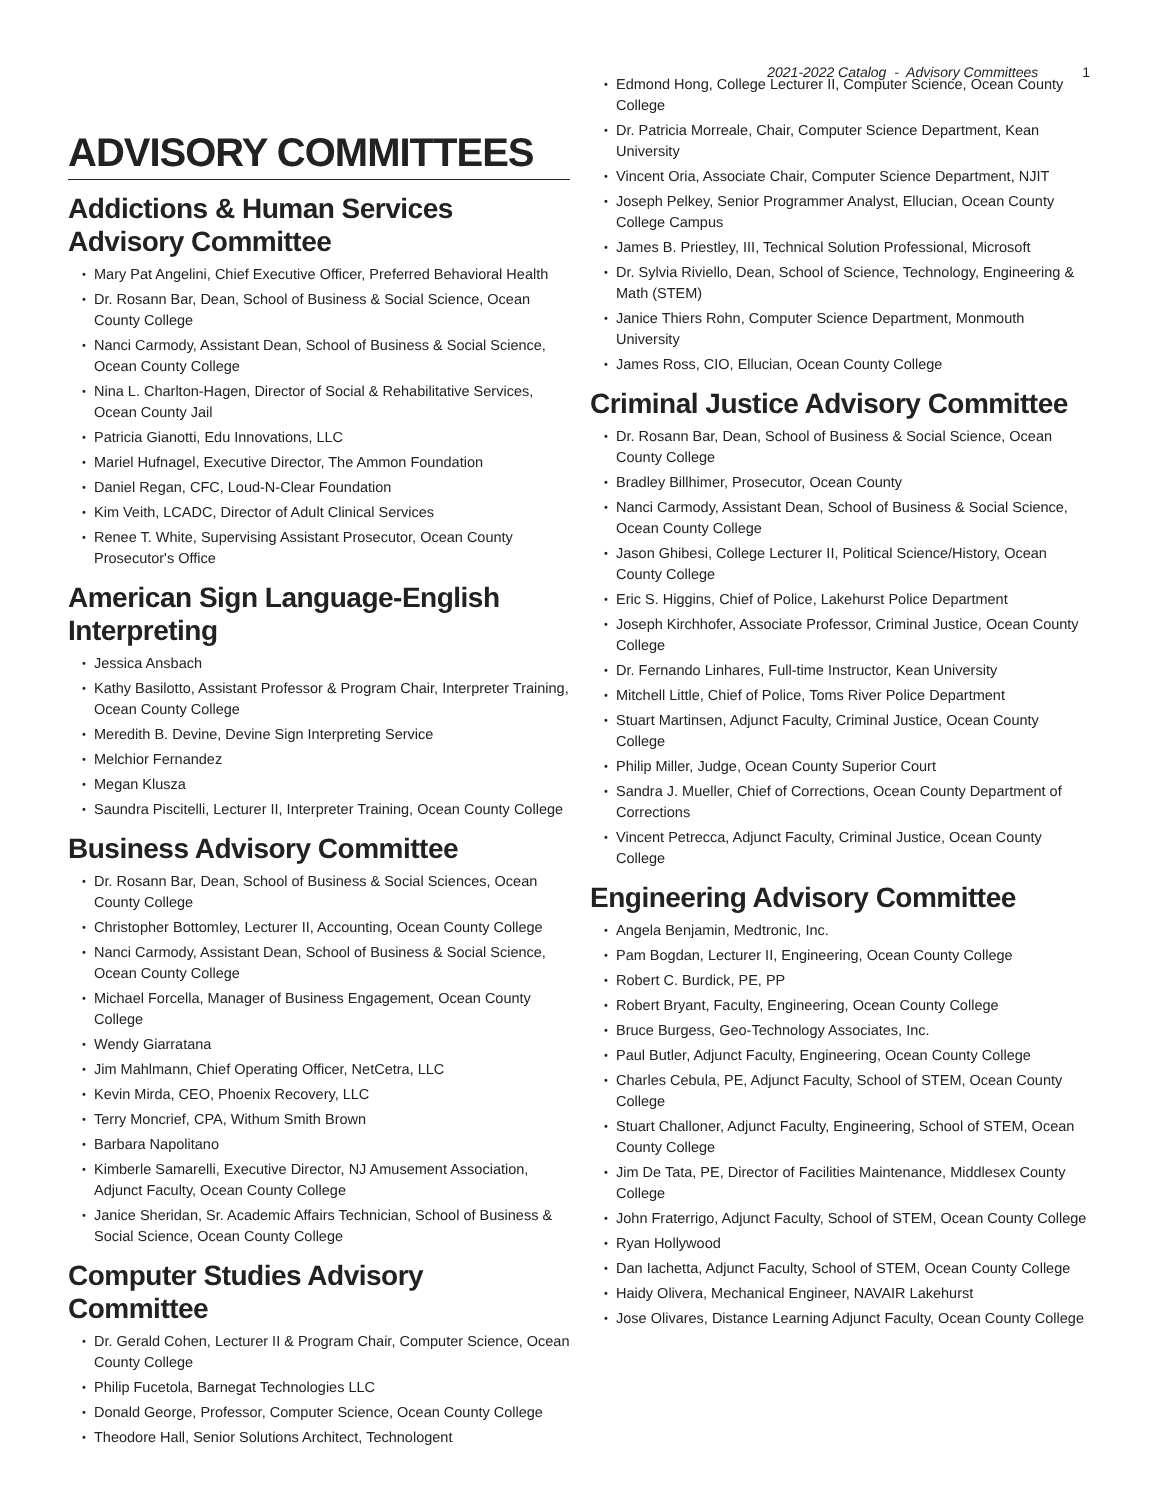2021-2022 Catalog - Advisory Committees 1
ADVISORY COMMITTEES
Addictions & Human Services Advisory Committee
Mary Pat Angelini, Chief Executive Officer, Preferred Behavioral Health
Dr. Rosann Bar, Dean, School of Business & Social Science, Ocean County College
Nanci Carmody, Assistant Dean, School of Business & Social Science, Ocean County College
Nina L. Charlton-Hagen, Director of Social & Rehabilitative Services, Ocean County Jail
Patricia Gianotti, Edu Innovations, LLC
Mariel Hufnagel, Executive Director, The Ammon Foundation
Daniel Regan, CFC, Loud-N-Clear Foundation
Kim Veith, LCADC, Director of Adult Clinical Services
Renee T. White, Supervising Assistant Prosecutor, Ocean County Prosecutor's Office
American Sign Language-English Interpreting
Jessica Ansbach
Kathy Basilotto, Assistant Professor & Program Chair, Interpreter Training, Ocean County College
Meredith B. Devine, Devine Sign Interpreting Service
Melchior Fernandez
Megan Klusza
Saundra Piscitelli, Lecturer II, Interpreter Training, Ocean County College
Business Advisory Committee
Dr. Rosann Bar, Dean, School of Business & Social Sciences, Ocean County College
Christopher Bottomley, Lecturer II, Accounting, Ocean County College
Nanci Carmody, Assistant Dean, School of Business & Social Science, Ocean County College
Michael Forcella, Manager of Business Engagement, Ocean County College
Wendy Giarratana
Jim Mahlmann, Chief Operating Officer, NetCetra, LLC
Kevin Mirda, CEO, Phoenix Recovery, LLC
Terry Moncrief, CPA, Withum Smith Brown
Barbara Napolitano
Kimberle Samarelli, Executive Director, NJ Amusement Association, Adjunct Faculty, Ocean County College
Janice Sheridan, Sr. Academic Affairs Technician, School of Business & Social Science, Ocean County College
Computer Studies Advisory Committee
Dr. Gerald Cohen, Lecturer II & Program Chair, Computer Science, Ocean County College
Philip Fucetola, Barnegat Technologies LLC
Donald George, Professor, Computer Science, Ocean County College
Theodore Hall, Senior Solutions Architect, Technologent
Edmond Hong, College Lecturer II, Computer Science, Ocean County College
Dr. Patricia Morreale, Chair, Computer Science Department, Kean University
Vincent Oria, Associate Chair, Computer Science Department, NJIT
Joseph Pelkey, Senior Programmer Analyst, Ellucian, Ocean County College Campus
James B. Priestley, III, Technical Solution Professional, Microsoft
Dr. Sylvia Riviello, Dean, School of Science, Technology, Engineering & Math (STEM)
Janice Thiers Rohn, Computer Science Department, Monmouth University
James Ross, CIO, Ellucian, Ocean County College
Criminal Justice Advisory Committee
Dr. Rosann Bar, Dean, School of Business & Social Science, Ocean County College
Bradley Billhimer, Prosecutor, Ocean County
Nanci Carmody, Assistant Dean, School of Business & Social Science, Ocean County College
Jason Ghibesi, College Lecturer II, Political Science/History, Ocean County College
Eric S. Higgins, Chief of Police, Lakehurst Police Department
Joseph Kirchhofer, Associate Professor, Criminal Justice, Ocean County College
Dr. Fernando Linhares, Full-time Instructor, Kean University
Mitchell Little, Chief of Police, Toms River Police Department
Stuart Martinsen, Adjunct Faculty, Criminal Justice, Ocean County College
Philip Miller, Judge, Ocean County Superior Court
Sandra J. Mueller, Chief of Corrections, Ocean County Department of Corrections
Vincent Petrecca, Adjunct Faculty, Criminal Justice, Ocean County College
Engineering Advisory Committee
Angela Benjamin, Medtronic, Inc.
Pam Bogdan, Lecturer II, Engineering, Ocean County College
Robert C. Burdick, PE, PP
Robert Bryant, Faculty, Engineering, Ocean County College
Bruce Burgess, Geo-Technology Associates, Inc.
Paul Butler, Adjunct Faculty, Engineering, Ocean County College
Charles Cebula, PE, Adjunct Faculty, School of STEM, Ocean County College
Stuart Challoner, Adjunct Faculty, Engineering, School of STEM, Ocean County College
Jim De Tata, PE, Director of Facilities Maintenance, Middlesex County College
John Fraterrigo, Adjunct Faculty, School of STEM, Ocean County College
Ryan Hollywood
Dan Iachetta, Adjunct Faculty, School of STEM, Ocean County College
Haidy Olivera, Mechanical Engineer, NAVAIR Lakehurst
Jose Olivares, Distance Learning Adjunct Faculty, Ocean County College